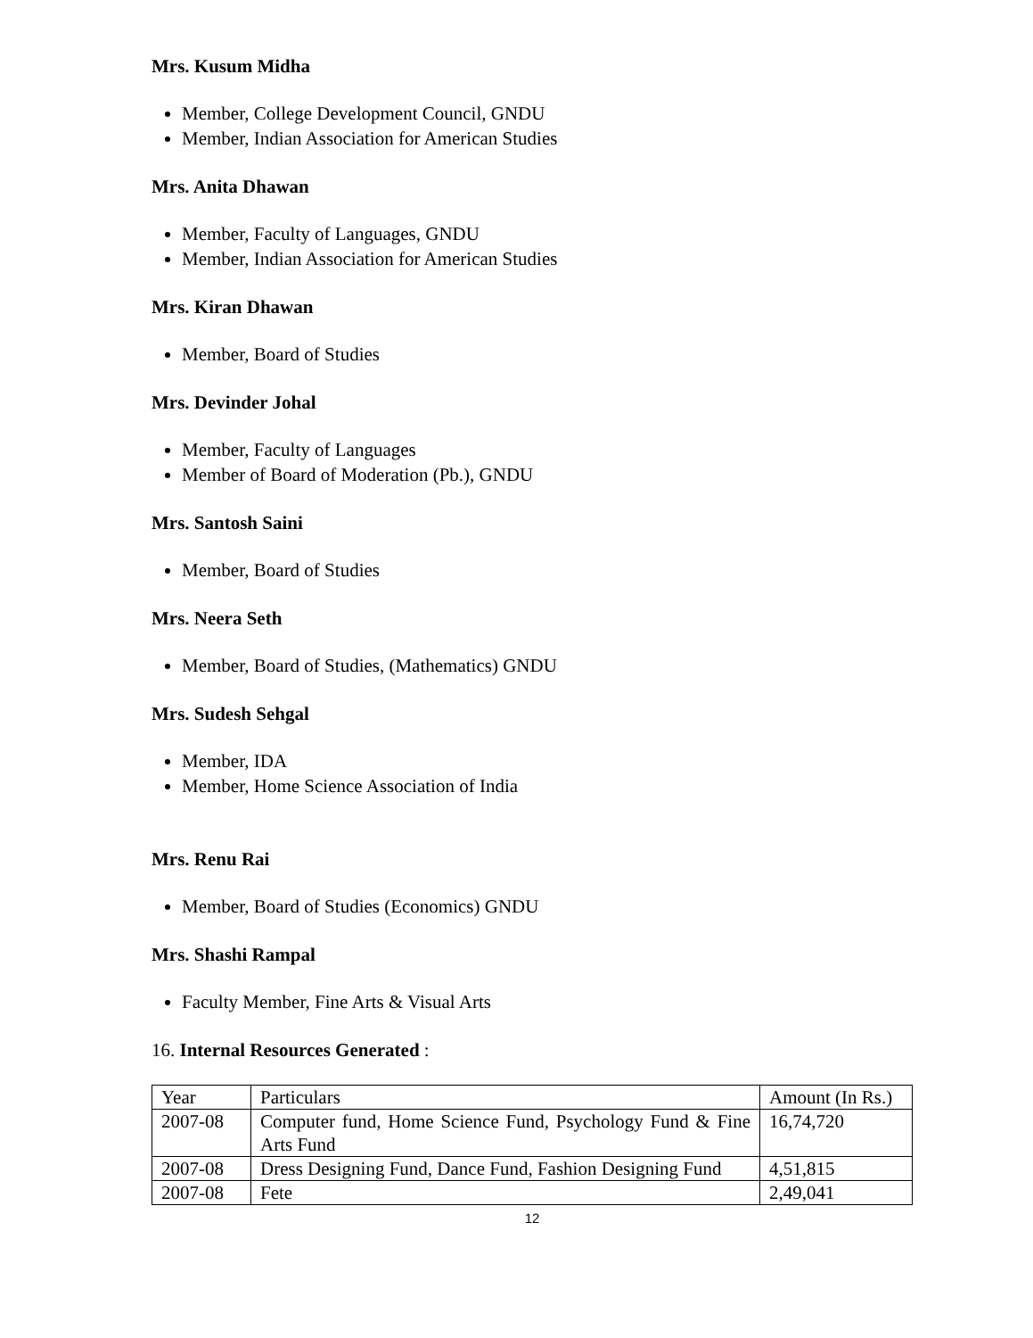Mrs. Kusum Midha
Member, College Development Council, GNDU
Member, Indian Association for American Studies
Mrs. Anita Dhawan
Member, Faculty of Languages, GNDU
Member, Indian Association for American Studies
Mrs. Kiran Dhawan
Member, Board of Studies
Mrs. Devinder Johal
Member, Faculty of Languages
Member of Board of Moderation (Pb.), GNDU
Mrs. Santosh Saini
Member, Board of Studies
Mrs. Neera Seth
Member, Board of Studies, (Mathematics) GNDU
Mrs. Sudesh Sehgal
Member, IDA
Member, Home Science Association of India
Mrs. Renu Rai
Member, Board of Studies (Economics) GNDU
Mrs. Shashi Rampal
Faculty Member, Fine Arts & Visual Arts
16. Internal Resources Generated :
| Year | Particulars | Amount (In Rs.) |
| 2007-08 | Computer fund, Home Science Fund, Psychology Fund & Fine Arts Fund | 16,74,720 |
| 2007-08 | Dress Designing Fund, Dance Fund, Fashion Designing Fund | 4,51,815 |
| 2007-08 | Fete | 2,49,041 |
12